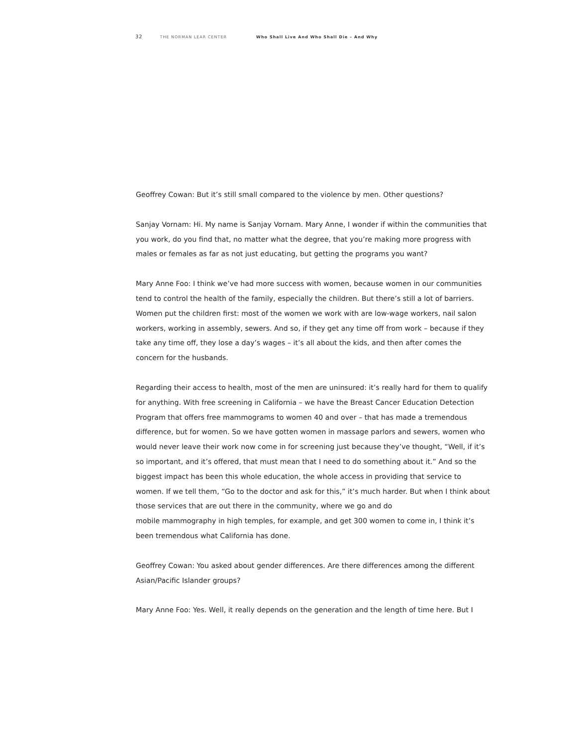32 THE NORMAN LEAR CENTER Who Shall Live And Who Shall Die – And Why
Geoffrey Cowan: But it’s still small compared to the violence by men. Other questions?
Sanjay Vornam: Hi. My name is Sanjay Vornam. Mary Anne, I wonder if within the communities that you work, do you find that, no matter what the degree, that you’re making more progress with males or females as far as not just educating, but getting the programs you want?
Mary Anne Foo: I think we’ve had more success with women, because women in our communities tend to control the health of the family, especially the children. But there’s still a lot of barriers. Women put the children first: most of the women we work with are low-wage workers, nail salon workers, working in assembly, sewers. And so, if they get any time off from work – because if they take any time off, they lose a day’s wages – it’s all about the kids, and then after comes the concern for the husbands.
Regarding their access to health, most of the men are uninsured: it’s really hard for them to qualify for anything. With free screening in California – we have the Breast Cancer Education Detection Program that offers free mammograms to women 40 and over – that has made a tremendous difference, but for women. So we have gotten women in massage parlors and sewers, women who would never leave their work now come in for screening just because they’ve thought, “Well, if it’s so important, and it’s offered, that must mean that I need to do something about it.” And so the biggest impact has been this whole education, the whole access in providing that service to women. If we tell them, “Go to the doctor and ask for this,” it’s much harder. But when I think about those services that are out there in the community, where we go and do
mobile mammography in high temples, for example, and get 300 women to come in, I think it’s been tremendous what California has done.
Geoffrey Cowan: You asked about gender differences. Are there differences among the different Asian/Pacific Islander groups?
Mary Anne Foo: Yes. Well, it really depends on the generation and the length of time here. But I